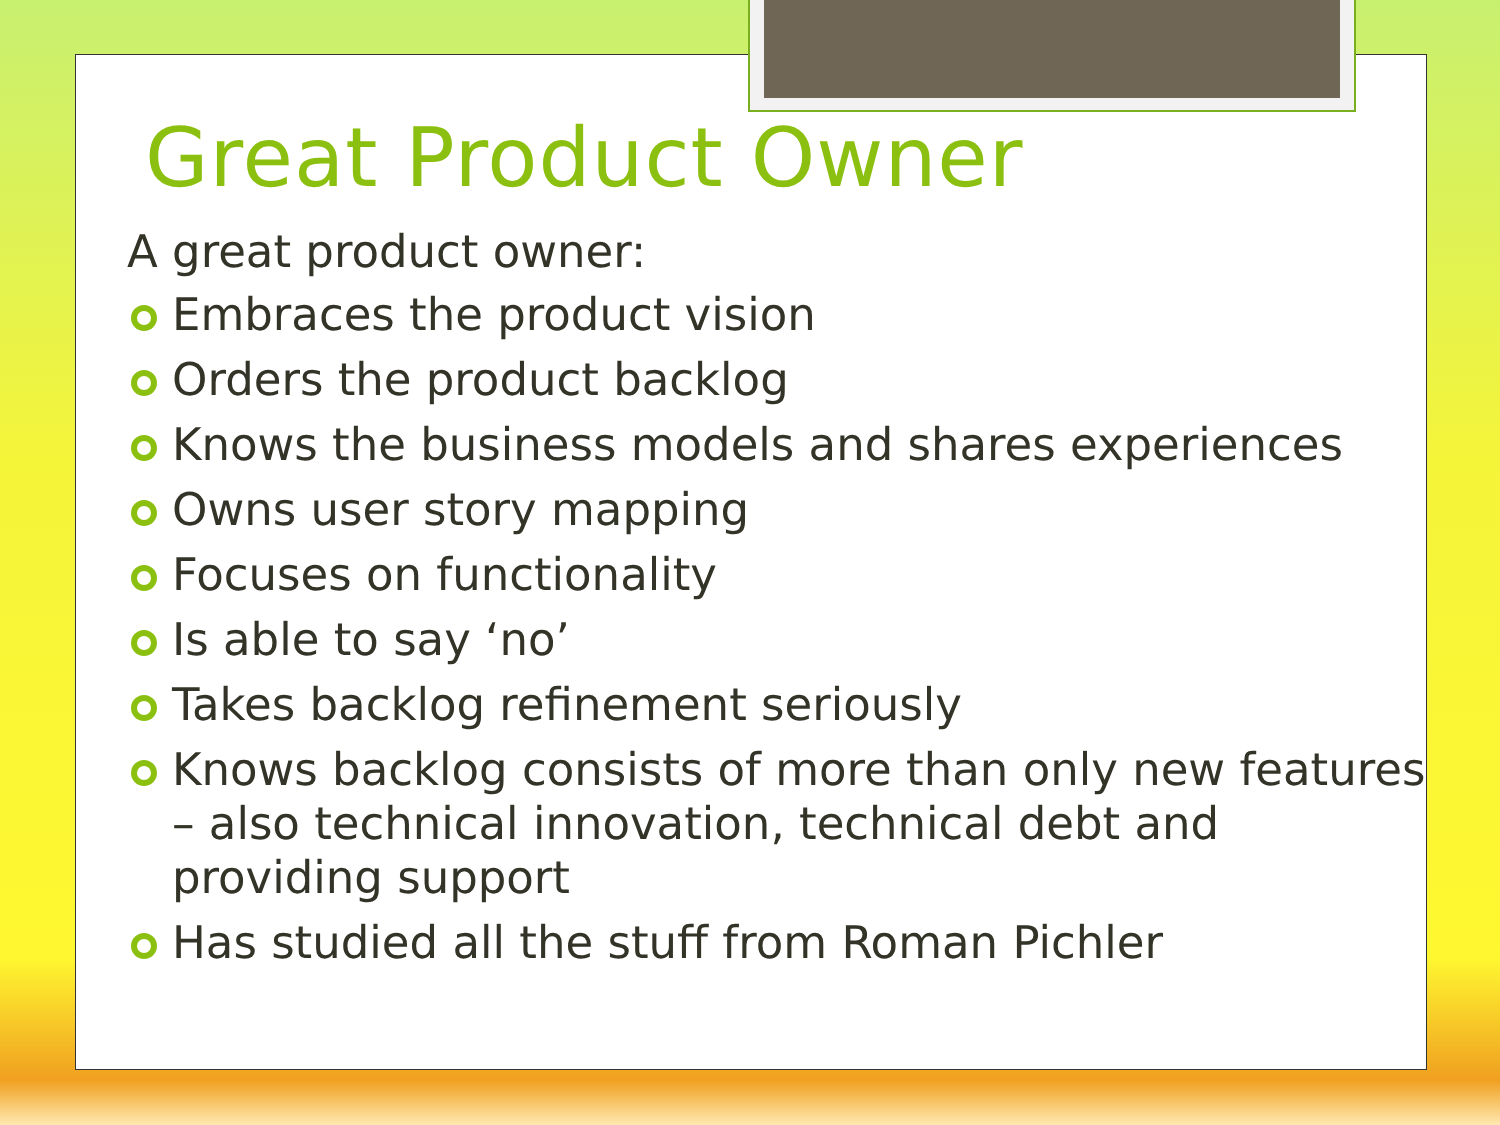Great Product Owner
A great product owner:
Embraces the product vision
Orders the product backlog
Knows the business models and shares experiences
Owns user story mapping
Focuses on functionality
Is able to say ‘no’
Takes backlog refinement seriously
Knows backlog consists of more than only new features – also technical innovation, technical debt and providing support
Has studied all the stuff from Roman Pichler